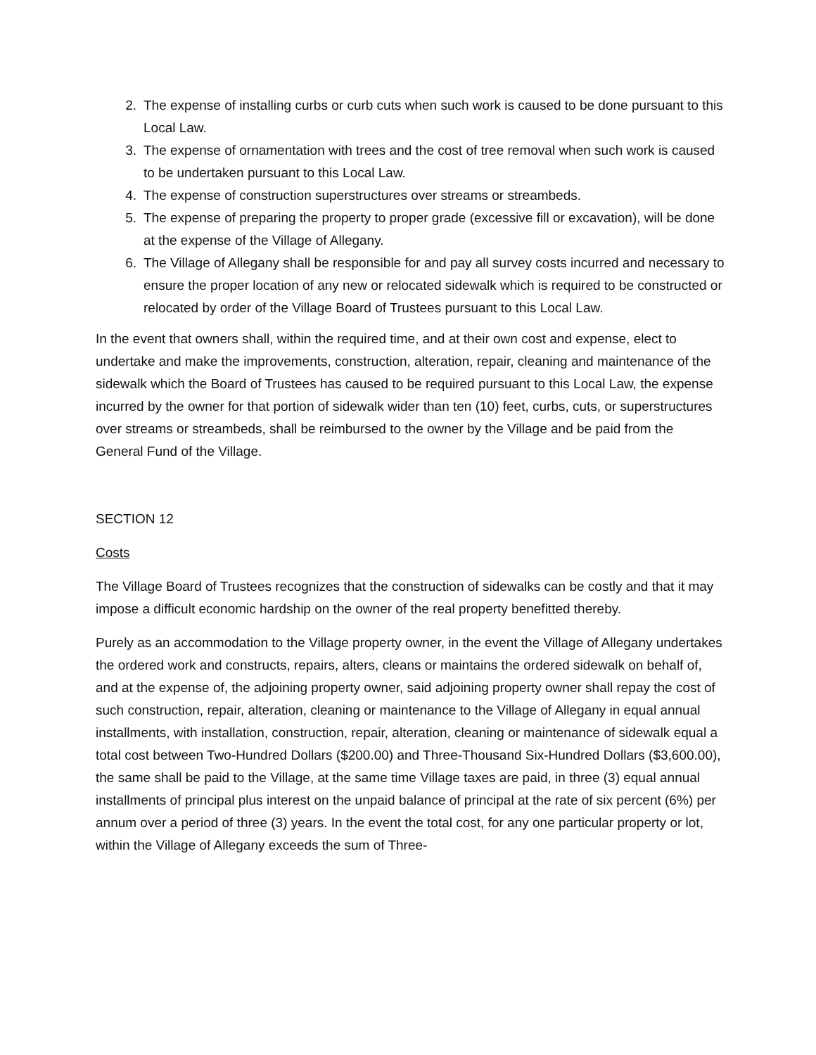2. The expense of installing curbs or curb cuts when such work is caused to be done pursuant to this Local Law.
3. The expense of ornamentation with trees and the cost of tree removal when such work is caused to be undertaken pursuant to this Local Law.
4. The expense of construction superstructures over streams or streambeds.
5. The expense of preparing the property to proper grade (excessive fill or excavation), will be done at the expense of the Village of Allegany.
6. The Village of Allegany shall be responsible for and pay all survey costs incurred and necessary to ensure the proper location of any new or relocated sidewalk which is required to be constructed or relocated by order of the Village Board of Trustees pursuant to this Local Law.
In the event that owners shall, within the required time, and at their own cost and expense, elect to undertake and make the improvements, construction, alteration, repair, cleaning and maintenance of the sidewalk which the Board of Trustees has caused to be required pursuant to this Local Law, the expense incurred by the owner for that portion of sidewalk wider than ten (10) feet, curbs, cuts, or superstructures over streams or streambeds, shall be reimbursed to the owner by the Village and be paid from the General Fund of the Village.
SECTION 12
Costs
The Village Board of Trustees recognizes that the construction of sidewalks can be costly and that it may impose a difficult economic hardship on the owner of the real property benefitted thereby.
Purely as an accommodation to the Village property owner, in the event the Village of Allegany undertakes the ordered work and constructs, repairs, alters, cleans or maintains the ordered sidewalk on behalf of, and at the expense of, the adjoining property owner, said adjoining property owner shall repay the cost of such construction, repair, alteration, cleaning or maintenance to the Village of Allegany in equal annual installments, with installation, construction, repair, alteration, cleaning or maintenance of sidewalk equal a total cost between Two-Hundred Dollars ($200.00) and Three-Thousand Six-Hundred Dollars ($3,600.00), the same shall be paid to the Village, at the same time Village taxes are paid, in three (3) equal annual installments of principal plus interest on the unpaid balance of principal at the rate of six percent (6%) per annum over a period of three (3) years. In the event the total cost, for any one particular property or lot, within the Village of Allegany exceeds the sum of Three-